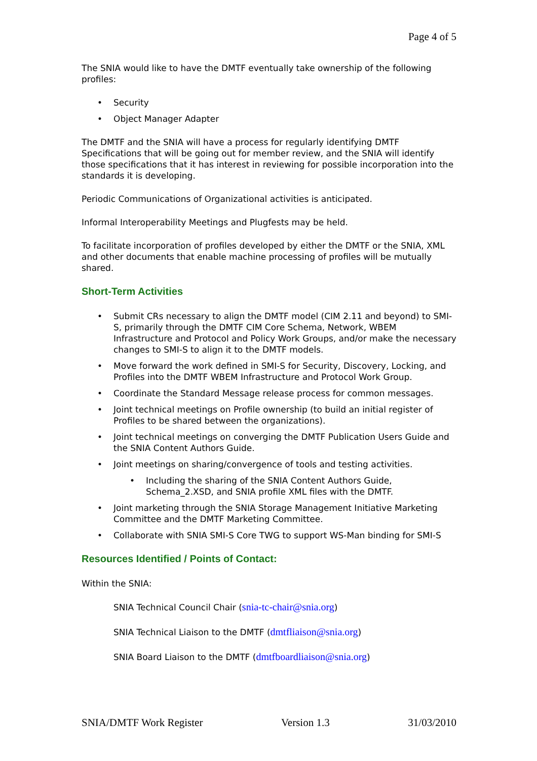Page 4 of 5
The SNIA would like to have the DMTF eventually take ownership of the following profiles:
• Security
• Object Manager Adapter
The DMTF and the SNIA will have a process for regularly identifying DMTF Specifications that will be going out for member review, and the SNIA will identify those specifications that it has interest in reviewing for possible incorporation into the standards it is developing.
Periodic Communications of Organizational activities is anticipated.
Informal Interoperability Meetings and Plugfests may be held.
To facilitate incorporation of profiles developed by either the DMTF or the SNIA, XML and other documents that enable machine processing of profiles will be mutually shared.
Short-Term Activities
• Submit CRs necessary to align the DMTF model (CIM 2.11 and beyond) to SMI-S, primarily through the DMTF CIM Core Schema, Network, WBEM Infrastructure and Protocol and Policy Work Groups, and/or make the necessary changes to SMI-S to align it to the DMTF models.
• Move forward the work defined in SMI-S for Security, Discovery, Locking, and Profiles into the DMTF WBEM Infrastructure and Protocol Work Group.
• Coordinate the Standard Message release process for common messages.
• Joint technical meetings on Profile ownership (to build an initial register of Profiles to be shared between the organizations).
• Joint technical meetings on converging the DMTF Publication Users Guide and the SNIA Content Authors Guide.
• Joint meetings on sharing/convergence of tools and testing activities.
• Including the sharing of the SNIA Content Authors Guide, Schema_2.XSD, and SNIA profile XML files with the DMTF.
• Joint marketing through the SNIA Storage Management Initiative Marketing Committee and the DMTF Marketing Committee.
• Collaborate with SNIA SMI-S Core TWG to support WS-Man binding for SMI-S
Resources Identified / Points of Contact:
Within the SNIA:
SNIA Technical Council Chair (snia-tc-chair@snia.org)
SNIA Technical Liaison to the DMTF (dmtfliaison@snia.org)
SNIA Board Liaison to the DMTF (dmtfboardliaison@snia.org)
SNIA/DMTF Work Register Version 1.3 31/03/2010